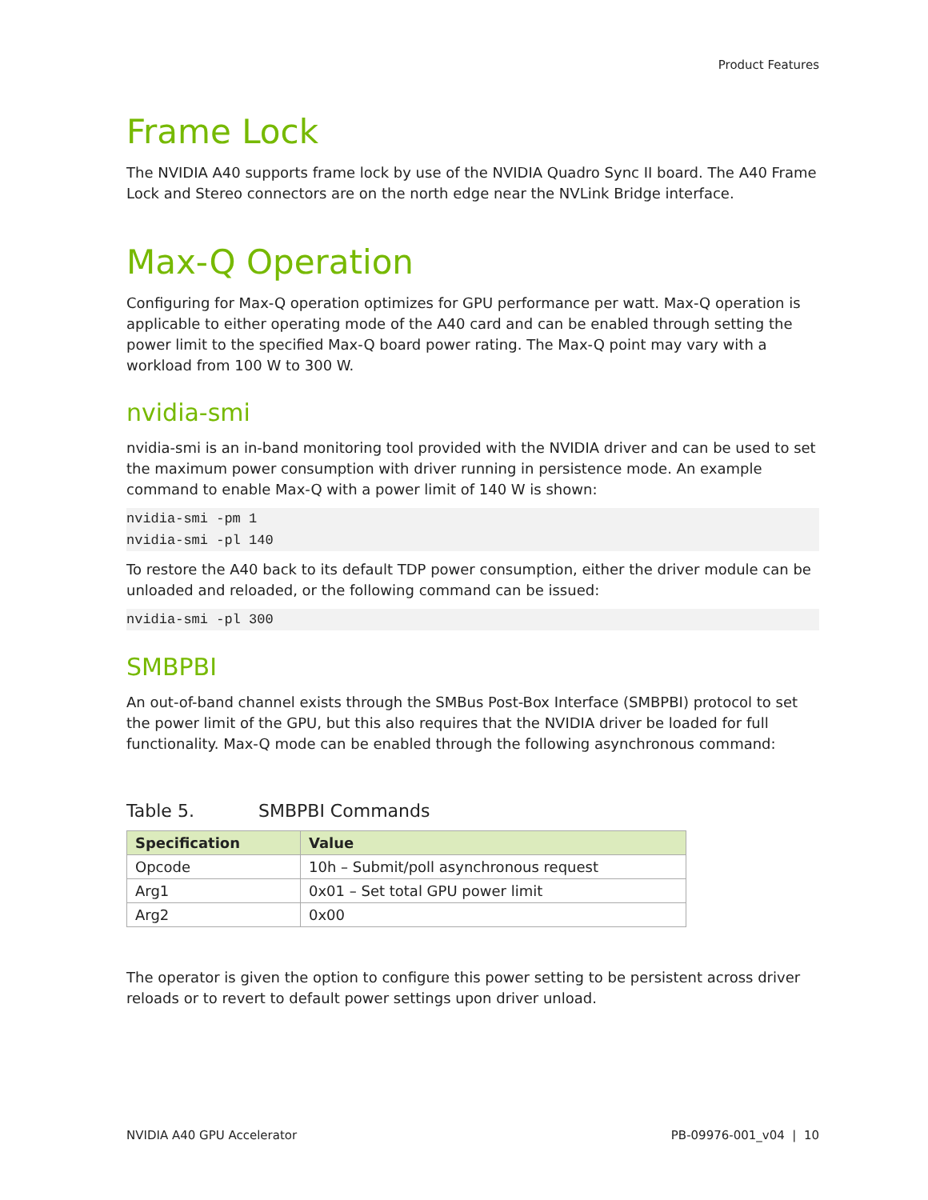Product Features
Frame Lock
The NVIDIA A40 supports frame lock by use of the NVIDIA Quadro Sync II board. The A40 Frame Lock and Stereo connectors are on the north edge near the NVLink Bridge interface.
Max-Q Operation
Configuring for Max-Q operation optimizes for GPU performance per watt. Max-Q operation is applicable to either operating mode of the A40 card and can be enabled through setting the power limit to the specified Max-Q board power rating. The Max-Q point may vary with a workload from 100 W to 300 W.
nvidia-smi
nvidia-smi is an in-band monitoring tool provided with the NVIDIA driver and can be used to set the maximum power consumption with driver running in persistence mode. An example command to enable Max-Q with a power limit of 140 W is shown:
nvidia-smi -pm 1
nvidia-smi -pl 140
To restore the A40 back to its default TDP power consumption, either the driver module can be unloaded and reloaded, or the following command can be issued:
nvidia-smi -pl 300
SMBPBI
An out-of-band channel exists through the SMBus Post-Box Interface (SMBPBI) protocol to set the power limit of the GPU, but this also requires that the NVIDIA driver be loaded for full functionality. Max-Q mode can be enabled through the following asynchronous command:
Table 5. SMBPBI Commands
| Specification | Value |
| --- | --- |
| Opcode | 10h – Submit/poll asynchronous request |
| Arg1 | 0x01 – Set total GPU power limit |
| Arg2 | 0x00 |
The operator is given the option to configure this power setting to be persistent across driver reloads or to revert to default power settings upon driver unload.
NVIDIA A40 GPU Accelerator PB-09976-001_v04 | 10